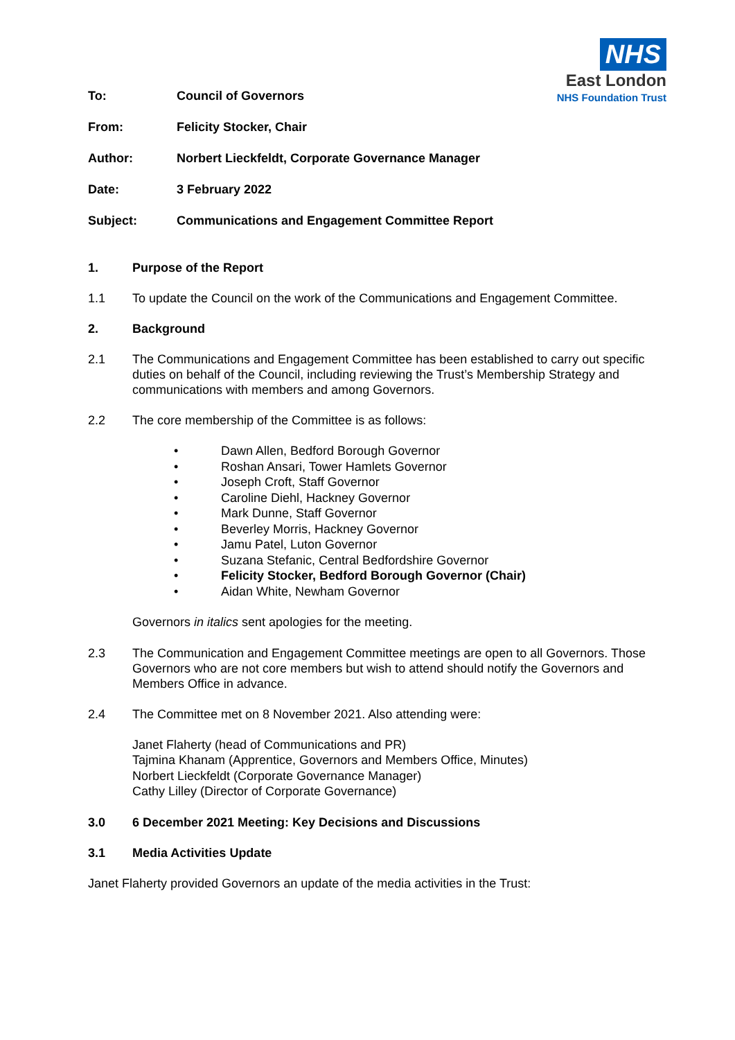NHS
East London
NHS Foundation Trust
To: Council of Governors
From: Felicity Stocker, Chair
Author: Norbert Lieckfeldt, Corporate Governance Manager
Date: 3 February 2022
Subject: Communications and Engagement Committee Report
1. Purpose of the Report
1.1 To update the Council on the work of the Communications and Engagement Committee.
2. Background
2.1 The Communications and Engagement Committee has been established to carry out specific duties on behalf of the Council, including reviewing the Trust’s Membership Strategy and communications with members and among Governors.
2.2 The core membership of the Committee is as follows:
• Dawn Allen, Bedford Borough Governor
• Roshan Ansari, Tower Hamlets Governor
• Joseph Croft, Staff Governor
• Caroline Diehl, Hackney Governor
• Mark Dunne, Staff Governor
• Beverley Morris, Hackney Governor
• Jamu Patel, Luton Governor
• Suzana Stefanic, Central Bedfordshire Governor
• Felicity Stocker, Bedford Borough Governor (Chair)
• Aidan White, Newham Governor
Governors in italics sent apologies for the meeting.
2.3 The Communication and Engagement Committee meetings are open to all Governors. Those Governors who are not core members but wish to attend should notify the Governors and Members Office in advance.
2.4 The Committee met on 8 November 2021. Also attending were:
Janet Flaherty (head of Communications and PR)
Tajmina Khanam (Apprentice, Governors and Members Office, Minutes)
Norbert Lieckfeldt (Corporate Governance Manager)
Cathy Lilley (Director of Corporate Governance)
3.0 6 December 2021 Meeting: Key Decisions and Discussions
3.1 Media Activities Update
Janet Flaherty provided Governors an update of the media activities in the Trust: